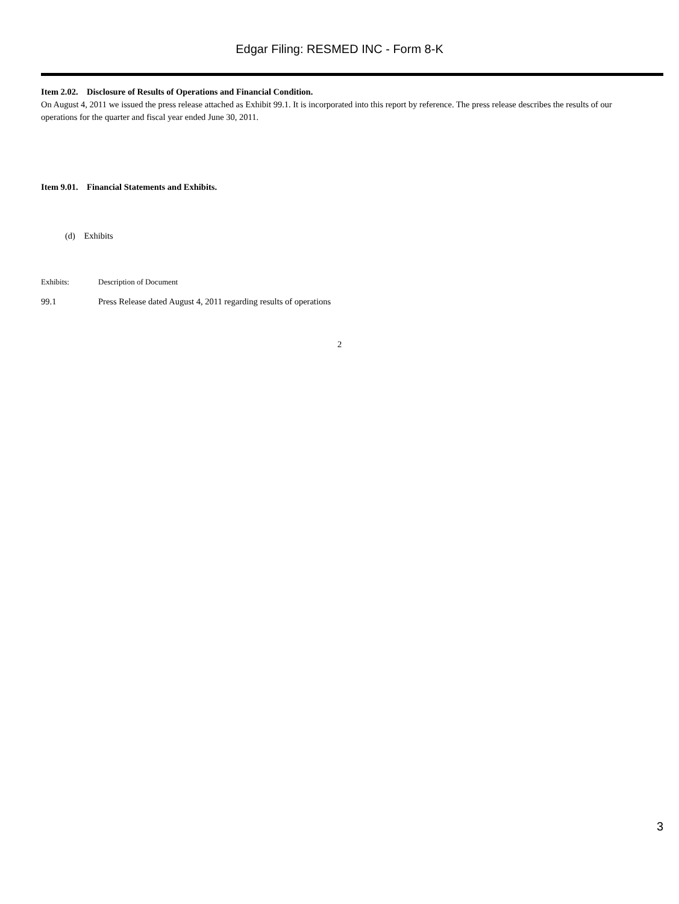Edgar Filing: RESMED INC - Form 8-K
Item 2.02. Disclosure of Results of Operations and Financial Condition.
On August 4, 2011 we issued the press release attached as Exhibit 99.1. It is incorporated into this report by reference. The press release describes the results of our operations for the quarter and fiscal year ended June 30, 2011.
Item 9.01. Financial Statements and Exhibits.
(d) Exhibits
| Exhibits: | Description of Document |
| 99.1 | Press Release dated August 4, 2011 regarding results of operations |
2
3